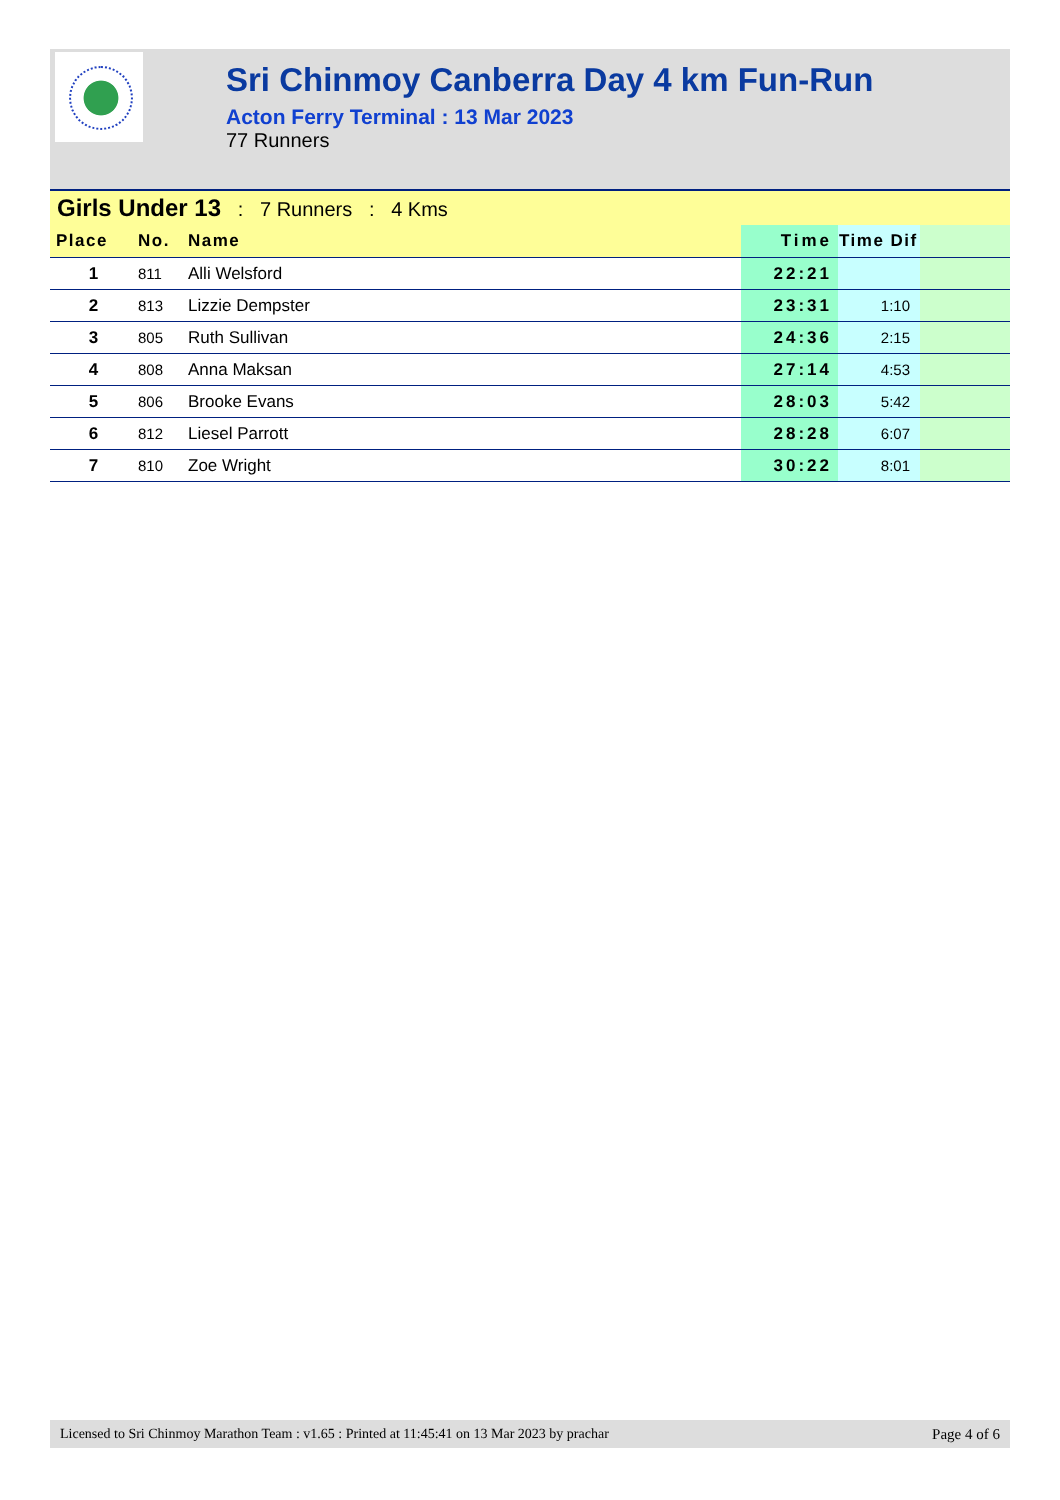Sri Chinmoy Canberra Day 4 km Fun-Run
Acton Ferry Terminal : 13 Mar 2023
77 Runners
Girls Under 13 : 7 Runners : 4 Kms
| Place | No. | Name | Time | Time Dif | |
| --- | --- | --- | --- | --- | --- |
| 1 | 811 | Alli Welsford | 22:21 | | |
| 2 | 813 | Lizzie Dempster | 23:31 | 1:10 | |
| 3 | 805 | Ruth Sullivan | 24:36 | 2:15 | |
| 4 | 808 | Anna Maksan | 27:14 | 4:53 | |
| 5 | 806 | Brooke Evans | 28:03 | 5:42 | |
| 6 | 812 | Liesel Parrott | 28:28 | 6:07 | |
| 7 | 810 | Zoe Wright | 30:22 | 8:01 | |
Licensed to Sri Chinmoy Marathon Team : v1.65 : Printed at 11:45:41 on 13 Mar 2023 by prachar Page 4 of 6